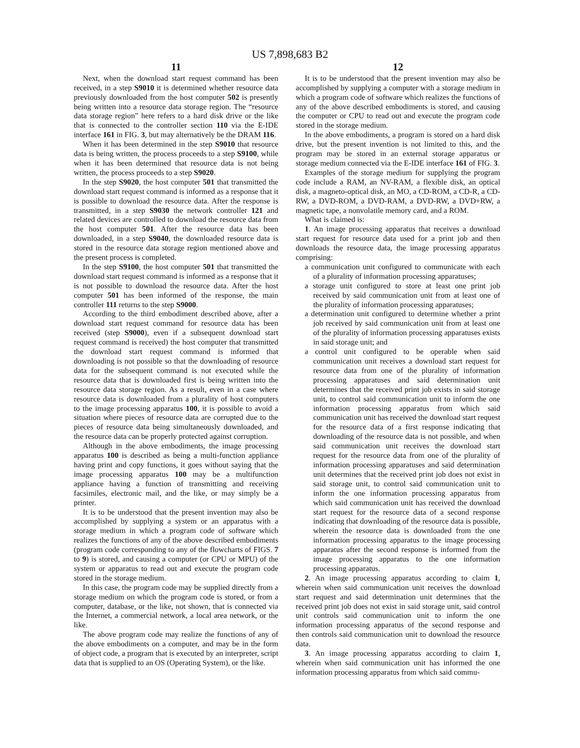US 7,898,683 B2
11
Next, when the download start request command has been received, in a step S9010 it is determined whether resource data previously downloaded from the host computer 502 is presently being written into a resource data storage region. The “resource data storage region” here refers to a hard disk drive or the like that is connected to the controller section 110 via the E-IDE interface 161 in FIG. 3, but may alternatively be the DRAM 116.
When it has been determined in the step S9010 that resource data is being written, the process proceeds to a step S9100, while when it has been determined that resource data is not being written, the process proceeds to a step S9020.
In the step S9020, the host computer 501 that transmitted the download start request command is informed as a response that it is possible to download the resource data. After the response is transmitted, in a step S9030 the network controller 121 and related devices are controlled to download the resource data from the host computer 501. After the resource data has been downloaded, in a step S9040, the downloaded resource data is stored in the resource data storage region mentioned above and the present process is completed.
In the step S9100, the host computer 501 that transmitted the download start request command is informed as a response that it is not possible to download the resource data. After the host computer 501 has been informed of the response, the main controller 111 returns to the step S9000.
According to the third embodiment described above, after a download start request command for resource data has been received (step S9000), even if a subsequent download start request command is received) the host computer that transmitted the download start request command is informed that downloading is not possible so that the downloading of resource data for the subsequent command is not executed while the resource data that is downloaded first is being written into the resource data storage region. As a result, even in a case where resource data is downloaded from a plurality of host computers to the image processing apparatus 100, it is possible to avoid a situation where pieces of resource data are corrupted due to the pieces of resource data being simultaneously downloaded, and the resource data can be properly protected against corruption.
Although in the above embodiments, the image processing apparatus 100 is described as being a multi-function appliance having print and copy functions, it goes without saying that the image processing apparatus 100 may be a multifunction appliance having a function of transmitting and receiving facsimiles, electronic mail, and the like, or may simply be a printer.
It is to be understood that the present invention may also be accomplished by supplying a system or an apparatus with a storage medium in which a program code of software which realizes the functions of any of the above described embodiments (program code corresponding to any of the flowcharts of FIGS. 7 to 9) is stored, and causing a computer (or CPU or MPU) of the system or apparatus to read out and execute the program code stored in the storage medium.
In this case, the program code may be supplied directly from a storage medium on which the program code is stored, or from a computer, database, or the like, not shown, that is connected via the Internet, a commercial network, a local area network, or the like.
The above program code may realize the functions of any of the above embodiments on a computer, and may be in the form of object code, a program that is executed by an interpreter, script data that is supplied to an OS (Operating System), or the like.
12
It is to be understood that the present invention may also be accomplished by supplying a computer with a storage medium in which a program code of software which realizes the functions of any of the above described embodiments is stored, and causing the computer or CPU to read out and execute the program code stored in the storage medium.
In the above embodiments, a program is stored on a hard disk drive, but the present invention is not limited to this, and the program may be stored in an external storage apparatus or storage medium connected via the E-IDE interface 161 of FIG. 3.
Examples of the storage medium for supplying the program code include a RAM, an NV-RAM, a flexible disk, an optical disk, a magneto-optical disk, an MO, a CD-ROM, a CD-R, a CD-RW, a DVD-ROM, a DVD-RAM, a DVD-RW, a DVD+RW, a magnetic tape, a nonvolatile memory card, and a ROM.
What is claimed is:
1. An image processing apparatus that receives a download start request for resource data used for a print job and then downloads the resource data, the image processing apparatus comprising:
a communication unit configured to communicate with each of a plurality of information processing apparatuses;
a storage unit configured to store at least one print job received by said communication unit from at least one of the plurality of information processing apparatuses;
a determination unit configured to determine whether a print job received by said communication unit from at least one of the plurality of information processing apparatuses exists in said storage unit; and
a control unit configured to be operable when said communication unit receives a download start request for resource data from one of the plurality of information processing apparatuses and said determination unit determines that the received print job exists in said storage unit, to control said communication unit to inform the one information processing apparatus from which said communication unit has received the download start request for the resource data of a first response indicating that downloading of the resource data is not possible, and when said communication unit receives the download start request for the resource data from one of the plurality of information processing apparatuses and said determination unit determines that the received print job does not exist in said storage unit, to control said communication unit to inform the one information processing apparatus from which said communication unit has received the download start request for the resource data of a second response indicating that downloading of the resource data is possible, wherein the resource data is downloaded from the one information processing apparatus to the image processing apparatus after the second response is informed from the image processing apparatus to the one information processing apparatus.
2. An image processing apparatus according to claim 1, wherein when said communication unit receives the download start request and said determination unit determines that the received print job does not exist in said storage unit, said control unit controls said communication unit to inform the one information processing apparatus of the second response and then controls said communication unit to download the resource data.
3. An image processing apparatus according to claim 1, wherein when said communication unit has informed the one information processing apparatus from which said commu-